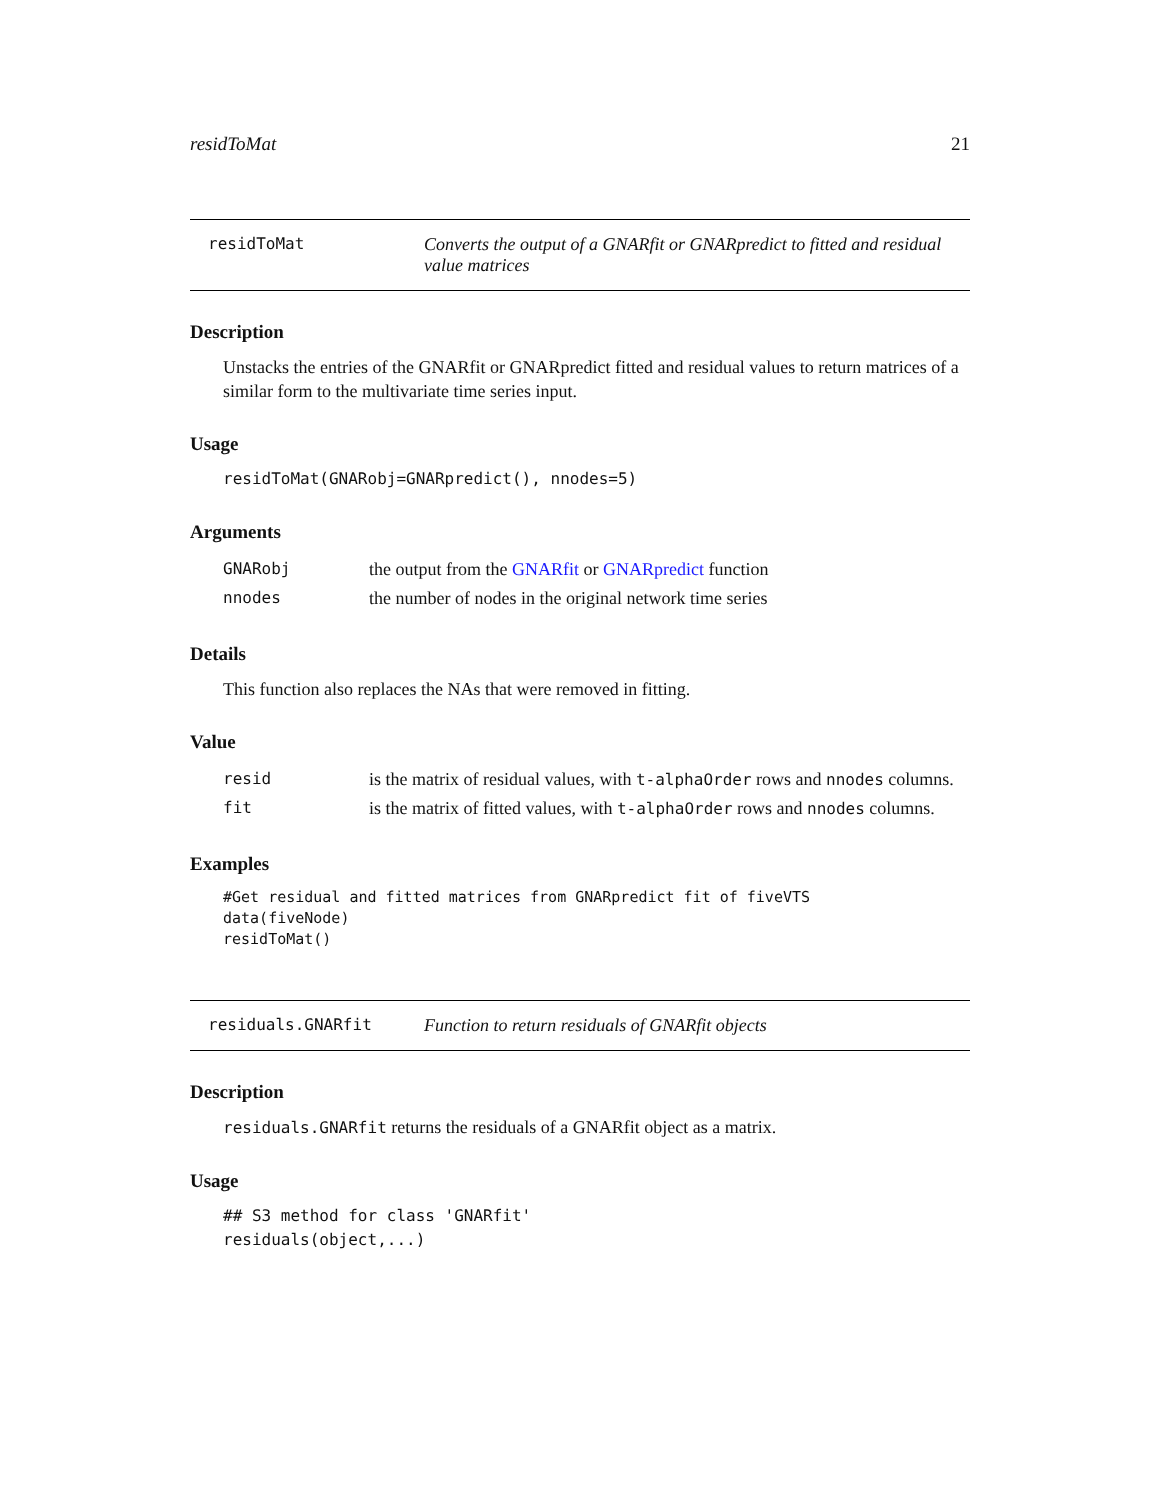residToMat 21
residToMat Converts the output of a GNARfit or GNARpredict to fitted and residual value matrices
Description
Unstacks the entries of the GNARfit or GNARpredict fitted and residual values to return matrices of a similar form to the multivariate time series input.
Usage
residToMat(GNARobj=GNARpredict(), nnodes=5)
Arguments
| GNARobj | the output from the GNARfit or GNARpredict function |
| nnodes | the number of nodes in the original network time series |
Details
This function also replaces the NAs that were removed in fitting.
Value
| resid | is the matrix of residual values, with t-alphaOrder rows and nnodes columns. |
| fit | is the matrix of fitted values, with t-alphaOrder rows and nnodes columns. |
Examples
#Get residual and fitted matrices from GNARpredict fit of fiveVTS
data(fiveNode)
residToMat()
residuals.GNARfit Function to return residuals of GNARfit objects
Description
residuals.GNARfit returns the residuals of a GNARfit object as a matrix.
Usage
## S3 method for class 'GNARfit'
residuals(object,...)